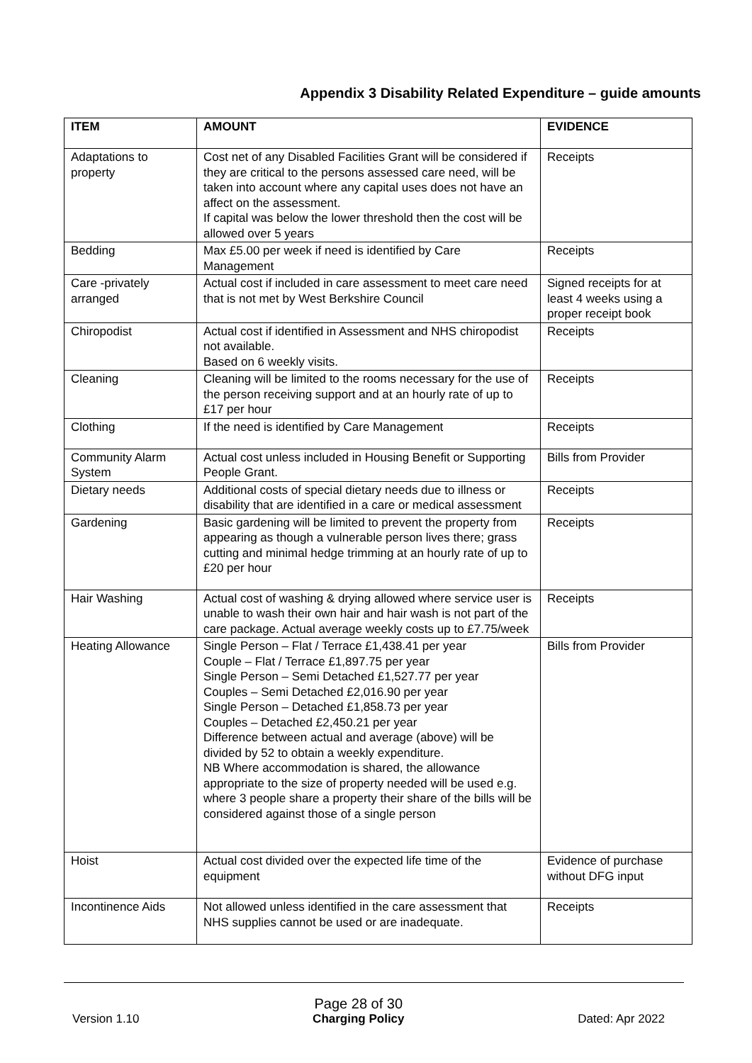Appendix 3 Disability Related Expenditure – guide amounts
| ITEM | AMOUNT | EVIDENCE |
| --- | --- | --- |
| Adaptations to property | Cost net of any Disabled Facilities Grant will be considered if they are critical to the persons assessed care need, will be taken into account where any capital uses does not have an affect on the assessment. If capital was below the lower threshold then the cost will be allowed over 5 years | Receipts |
| Bedding | Max £5.00 per week if need is identified by Care Management | Receipts |
| Care -privately arranged | Actual cost if included in care assessment to meet care need that is not met by West Berkshire Council | Signed receipts for at least 4 weeks using a proper receipt book |
| Chiropodist | Actual cost if identified in Assessment and NHS chiropodist not available. Based on 6 weekly visits. | Receipts |
| Cleaning | Cleaning will be limited to the rooms necessary for the use of the person receiving support and at an hourly rate of up to £17 per hour | Receipts |
| Clothing | If the need is identified by Care Management | Receipts |
| Community Alarm System | Actual cost unless included in Housing Benefit or Supporting People Grant. | Bills from Provider |
| Dietary needs | Additional costs of special dietary needs due to illness or disability that are identified in a care or medical assessment | Receipts |
| Gardening | Basic gardening will be limited to prevent the property from appearing as though a vulnerable person lives there; grass cutting and minimal hedge trimming at an hourly rate of up to £20 per hour | Receipts |
| Hair Washing | Actual cost of washing & drying allowed where service user is unable to wash their own hair and hair wash is not part of the care package. Actual average weekly costs up to £7.75/week | Receipts |
| Heating Allowance | Single Person – Flat / Terrace £1,438.41 per year Couple – Flat / Terrace £1,897.75 per year Single Person – Semi Detached £1,527.77 per year Couples – Semi Detached £2,016.90 per year Single Person – Detached £1,858.73 per year Couples – Detached £2,450.21 per year Difference between actual and average (above) will be divided by 52 to obtain a weekly expenditure. NB Where accommodation is shared, the allowance appropriate to the size of property needed will be used e.g. where 3 people share a property their share of the bills will be considered against those of a single person | Bills from Provider |
| Hoist | Actual cost divided over the expected life time of the equipment | Evidence of purchase without DFG input |
| Incontinence Aids | Not allowed unless identified in the care assessment that NHS supplies cannot be used or are inadequate. | Receipts |
Version 1.10
Page 28 of 30
Charging Policy
Dated: Apr 2022